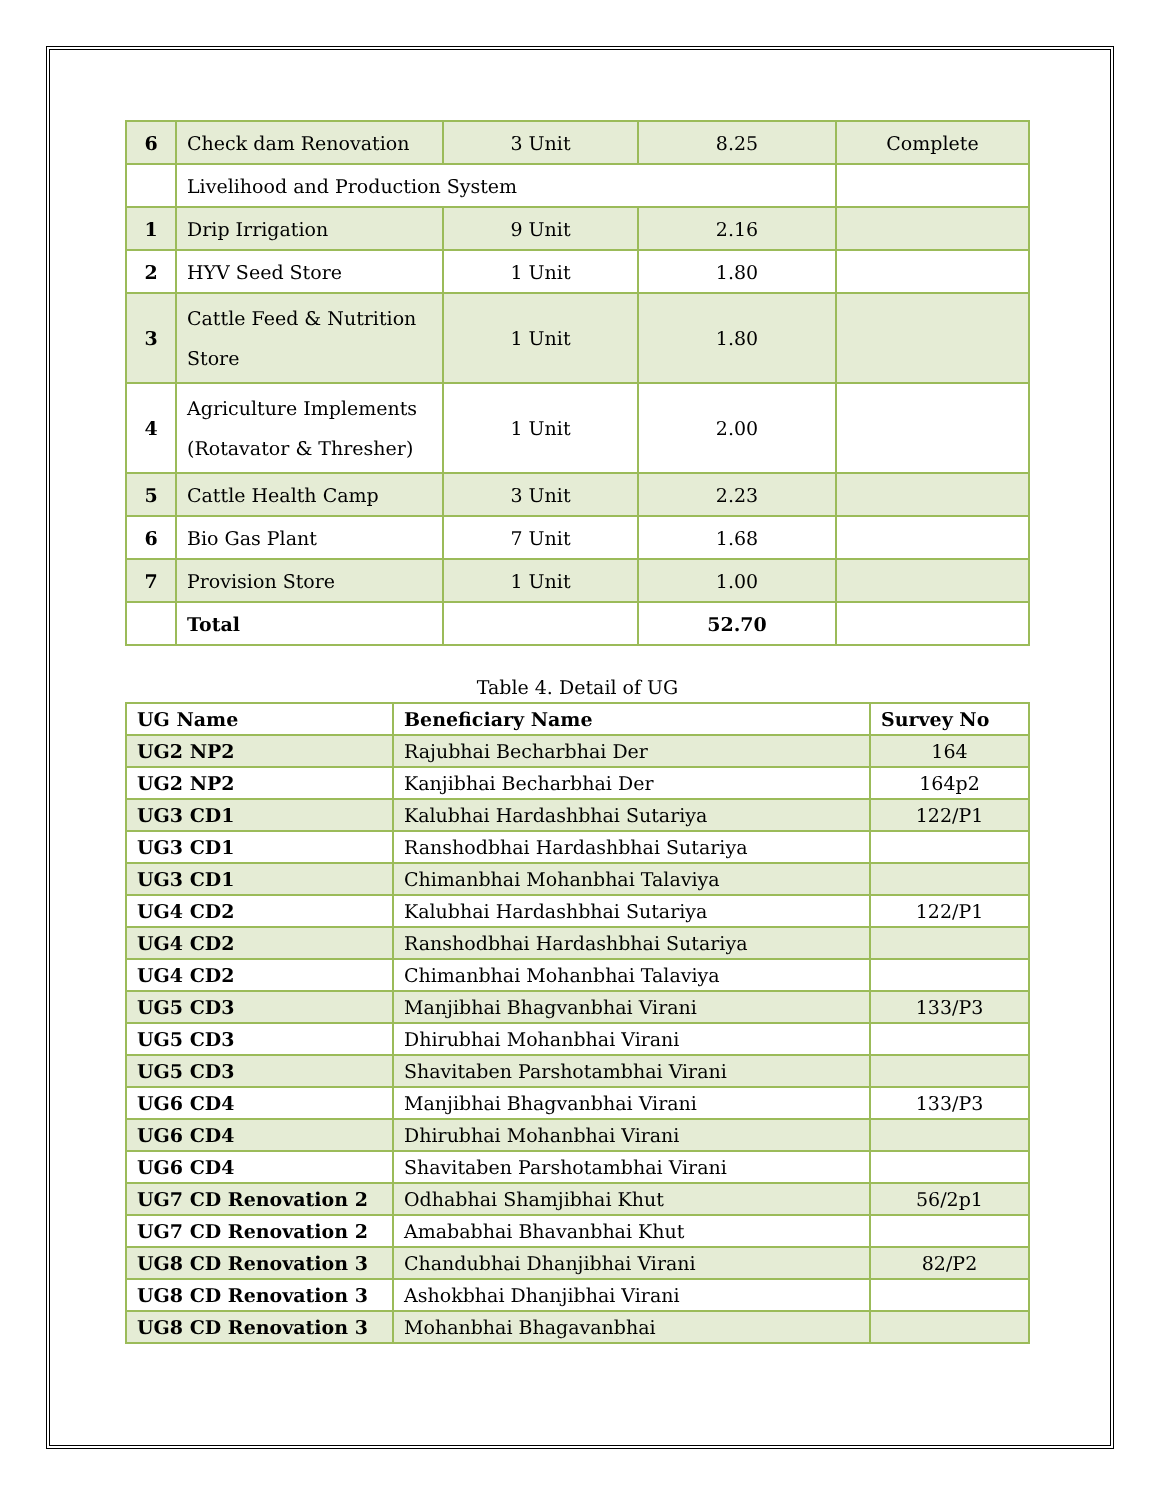| 6 | Check dam Renovation | 3 Unit | 8.25 | Complete |
| | Livelihood and Production System | | | |
| 1 | Drip Irrigation | 9 Unit | 2.16 | |
| 2 | HYV Seed Store | 1 Unit | 1.80 | |
| 3 | Cattle Feed & Nutrition Store | 1 Unit | 1.80 | |
| 4 | Agriculture Implements (Rotavator & Thresher) | 1 Unit | 2.00 | |
| 5 | Cattle Health Camp | 3 Unit | 2.23 | |
| 6 | Bio Gas Plant | 7 Unit | 1.68 | |
| 7 | Provision Store | 1 Unit | 1.00 | |
| | Total | | 52.70 | |
Table 4. Detail of UG
| UG Name | Beneficiary Name | Survey No |
| --- | --- | --- |
| UG2 NP2 | Rajubhai Becharbhai Der | 164 |
| UG2 NP2 | Kanjibhai Becharbhai Der | 164p2 |
| UG3 CD1 | Kalubhai Hardashbhai Sutariya | 122/P1 |
| UG3 CD1 | Ranshodbhai Hardashbhai Sutariya | |
| UG3 CD1 | Chimanbhai Mohanbhai Talaviya | |
| UG4 CD2 | Kalubhai Hardashbhai Sutariya | 122/P1 |
| UG4 CD2 | Ranshodbhai Hardashbhai Sutariya | |
| UG4 CD2 | Chimanbhai Mohanbhai Talaviya | |
| UG5 CD3 | Manjibhai Bhagvanbhai Virani | 133/P3 |
| UG5 CD3 | Dhirubhai Mohanbhai Virani | |
| UG5 CD3 | Shavitaben Parshotambhai Virani | |
| UG6 CD4 | Manjibhai Bhagvanbhai Virani | 133/P3 |
| UG6 CD4 | Dhirubhai Mohanbhai Virani | |
| UG6 CD4 | Shavitaben Parshotambhai Virani | |
| UG7 CD Renovation 2 | Odhabhai Shamjibhai Khut | 56/2p1 |
| UG7 CD Renovation 2 | Amababhai Bhavanbhai Khut | |
| UG8 CD Renovation 3 | Chandubhai Dhanjibhai Virani | 82/P2 |
| UG8 CD Renovation 3 | Ashokbhai Dhanjibhai Virani | |
| UG8 CD Renovation 3 | Mohanbhai Bhagavanbhai | |